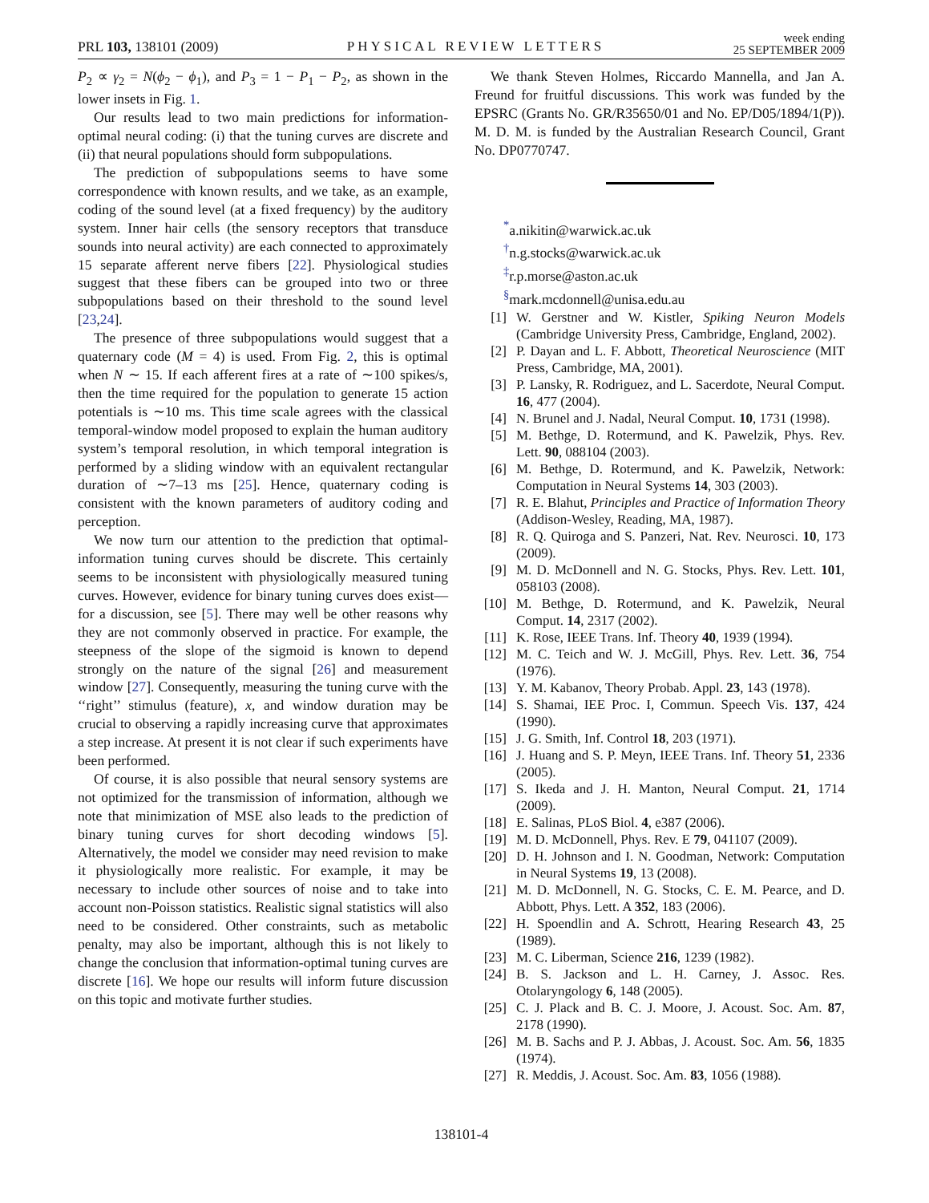PRL 103, 138101 (2009)
PHYSICAL REVIEW LETTERS
week ending
25 SEPTEMBER 2009
P<sub>2</sub> ∝ γ<sub>2</sub> = N(ϕ<sub>2</sub> − ϕ<sub>1</sub>), and P<sub>3</sub> = 1 − P<sub>1</sub> − P<sub>2</sub>, as shown in the lower insets in Fig. 1.
Our results lead to two main predictions for information-optimal neural coding: (i) that the tuning curves are discrete and (ii) that neural populations should form subpopulations.
The prediction of subpopulations seems to have some correspondence with known results, and we take, as an example, coding of the sound level (at a fixed frequency) by the auditory system. Inner hair cells (the sensory receptors that transduce sounds into neural activity) are each connected to approximately 15 separate afferent nerve fibers [22]. Physiological studies suggest that these fibers can be grouped into two or three subpopulations based on their threshold to the sound level [23,24].
The presence of three subpopulations would suggest that a quaternary code (M = 4) is used. From Fig. 2, this is optimal when N ∼ 15. If each afferent fires at a rate of ∼100 spikes/s, then the time required for the population to generate 15 action potentials is ∼10 ms. This time scale agrees with the classical temporal-window model proposed to explain the human auditory system’s temporal resolution, in which temporal integration is performed by a sliding window with an equivalent rectangular duration of ∼7–13 ms [25]. Hence, quaternary coding is consistent with the known parameters of auditory coding and perception.
We now turn our attention to the prediction that optimal-information tuning curves should be discrete. This certainly seems to be inconsistent with physiologically measured tuning curves. However, evidence for binary tuning curves does exist—for a discussion, see [5]. There may well be other reasons why they are not commonly observed in practice. For example, the steepness of the slope of the sigmoid is known to depend strongly on the nature of the signal [26] and measurement window [27]. Consequently, measuring the tuning curve with the ‘‘right’’ stimulus (feature), x, and window duration may be crucial to observing a rapidly increasing curve that approximates a step increase. At present it is not clear if such experiments have been performed.
Of course, it is also possible that neural sensory systems are not optimized for the transmission of information, although we note that minimization of MSE also leads to the prediction of binary tuning curves for short decoding windows [5]. Alternatively, the model we consider may need revision to make it physiologically more realistic. For example, it may be necessary to include other sources of noise and to take into account non-Poisson statistics. Realistic signal statistics will also need to be considered. Other constraints, such as metabolic penalty, may also be important, although this is not likely to change the conclusion that information-optimal tuning curves are discrete [16]. We hope our results will inform future discussion on this topic and motivate further studies.
We thank Steven Holmes, Riccardo Mannella, and Jan A. Freund for fruitful discussions. This work was funded by the EPSRC (Grants No. GR/R35650/01 and No. EP/D05/1894/1(P)). M. D. M. is funded by the Australian Research Council, Grant No. DP0770747.
<sup>*</sup> a.nikitin@warwick.ac.uk
<sup>†</sup> n.g.stocks@warwick.ac.uk
<sup>‡</sup> r.p.morse@aston.ac.uk
<sup>§</sup> mark.mcdonnell@unisa.edu.au
[1] W. Gerstner and W. Kistler, Spiking Neuron Models (Cambridge University Press, Cambridge, England, 2002).
[2] P. Dayan and L. F. Abbott, Theoretical Neuroscience (MIT Press, Cambridge, MA, 2001).
[3] P. Lansky, R. Rodriguez, and L. Sacerdote, Neural Comput. 16, 477 (2004).
[4] N. Brunel and J. Nadal, Neural Comput. 10, 1731 (1998).
[5] M. Bethge, D. Rotermund, and K. Pawelzik, Phys. Rev. Lett. 90, 088104 (2003).
[6] M. Bethge, D. Rotermund, and K. Pawelzik, Network: Computation in Neural Systems 14, 303 (2003).
[7] R. E. Blahut, Principles and Practice of Information Theory (Addison-Wesley, Reading, MA, 1987).
[8] R. Q. Quiroga and S. Panzeri, Nat. Rev. Neurosci. 10, 173 (2009).
[9] M. D. McDonnell and N. G. Stocks, Phys. Rev. Lett. 101, 058103 (2008).
[10] M. Bethge, D. Rotermund, and K. Pawelzik, Neural Comput. 14, 2317 (2002).
[11] K. Rose, IEEE Trans. Inf. Theory 40, 1939 (1994).
[12] M. C. Teich and W. J. McGill, Phys. Rev. Lett. 36, 754 (1976).
[13] Y. M. Kabanov, Theory Probab. Appl. 23, 143 (1978).
[14] S. Shamai, IEE Proc. I, Commun. Speech Vis. 137, 424 (1990).
[15] J. G. Smith, Inf. Control 18, 203 (1971).
[16] J. Huang and S. P. Meyn, IEEE Trans. Inf. Theory 51, 2336 (2005).
[17] S. Ikeda and J. H. Manton, Neural Comput. 21, 1714 (2009).
[18] E. Salinas, PLoS Biol. 4, e387 (2006).
[19] M. D. McDonnell, Phys. Rev. E 79, 041107 (2009).
[20] D. H. Johnson and I. N. Goodman, Network: Computation in Neural Systems 19, 13 (2008).
[21] M. D. McDonnell, N. G. Stocks, C. E. M. Pearce, and D. Abbott, Phys. Lett. A 352, 183 (2006).
[22] H. Spoendlin and A. Schrott, Hearing Research 43, 25 (1989).
[23] M. C. Liberman, Science 216, 1239 (1982).
[24] B. S. Jackson and L. H. Carney, J. Assoc. Res. Otolaryngology 6, 148 (2005).
[25] C. J. Plack and B. C. J. Moore, J. Acoust. Soc. Am. 87, 2178 (1990).
[26] M. B. Sachs and P. J. Abbas, J. Acoust. Soc. Am. 56, 1835 (1974).
[27] R. Meddis, J. Acoust. Soc. Am. 83, 1056 (1988).
138101-4